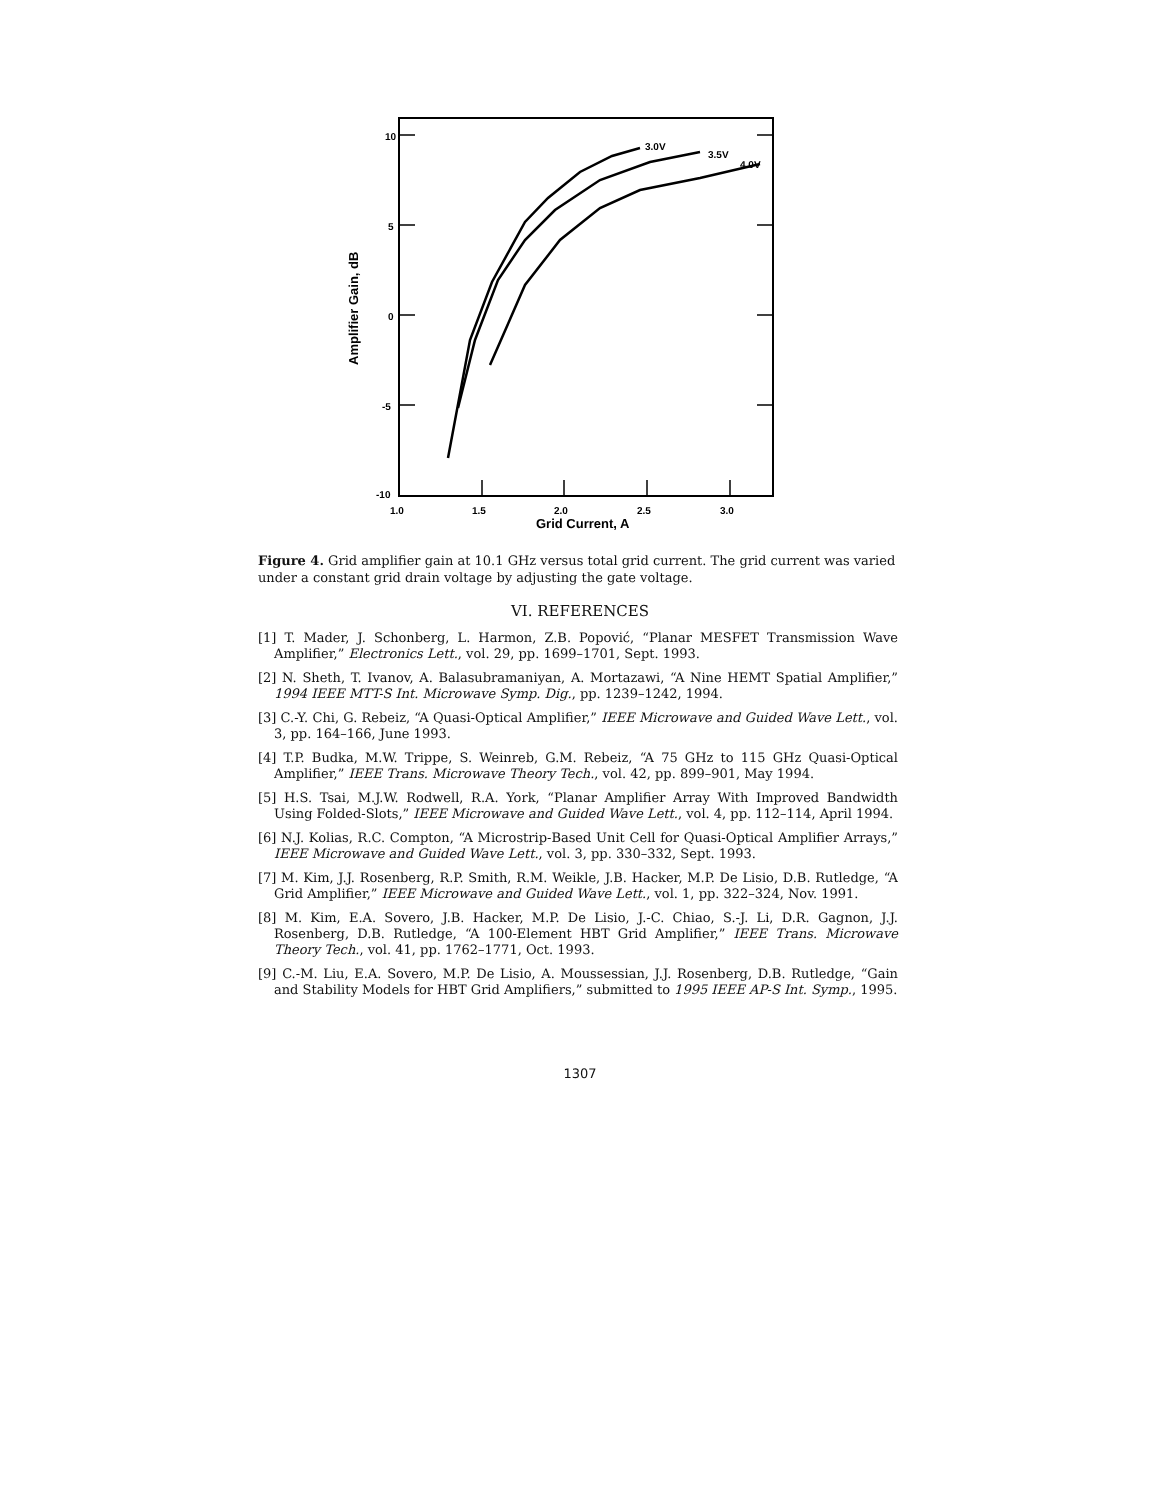10
5
0
-5
-10
1.0
1.5
2.0
2.5
3.0
3.0V
3.5V
4.0V
Grid Current, A
Amplifier Gain, dB
Figure 4. Grid amplifier gain at 10.1 GHz versus total grid current. The grid current was varied under a constant grid drain voltage by adjusting the gate voltage.
VI. REFERENCES
[1] T. Mader, J. Schonberg, L. Harmon, Z.B. Popović, “Planar MESFET Transmission Wave Amplifier,” Electronics Lett., vol. 29, pp. 1699–1701, Sept. 1993.
[2] N. Sheth, T. Ivanov, A. Balasubramaniyan, A. Mortazawi, “A Nine HEMT Spatial Amplifier,” 1994 IEEE MTT-S Int. Microwave Symp. Dig., pp. 1239–1242, 1994.
[3] C.-Y. Chi, G. Rebeiz, “A Quasi-Optical Amplifier,” IEEE Microwave and Guided Wave Lett., vol. 3, pp. 164–166, June 1993.
[4] T.P. Budka, M.W. Trippe, S. Weinreb, G.M. Rebeiz, “A 75 GHz to 115 GHz Quasi-Optical Amplifier,” IEEE Trans. Microwave Theory Tech., vol. 42, pp. 899–901, May 1994.
[5] H.S. Tsai, M.J.W. Rodwell, R.A. York, “Planar Amplifier Array With Improved Bandwidth Using Folded-Slots,” IEEE Microwave and Guided Wave Lett., vol. 4, pp. 112–114, April 1994.
[6] N.J. Kolias, R.C. Compton, “A Microstrip-Based Unit Cell for Quasi-Optical Amplifier Arrays,” IEEE Microwave and Guided Wave Lett., vol. 3, pp. 330–332, Sept. 1993.
[7] M. Kim, J.J. Rosenberg, R.P. Smith, R.M. Weikle, J.B. Hacker, M.P. De Lisio, D.B. Rutledge, “A Grid Amplifier,” IEEE Microwave and Guided Wave Lett., vol. 1, pp. 322–324, Nov. 1991.
[8] M. Kim, E.A. Sovero, J.B. Hacker, M.P. De Lisio, J.-C. Chiao, S.-J. Li, D.R. Gagnon, J.J. Rosenberg, D.B. Rutledge, “A 100-Element HBT Grid Amplifier,” IEEE Trans. Microwave Theory Tech., vol. 41, pp. 1762–1771, Oct. 1993.
[9] C.-M. Liu, E.A. Sovero, M.P. De Lisio, A. Moussessian, J.J. Rosenberg, D.B. Rutledge, “Gain and Stability Models for HBT Grid Amplifiers,” submitted to 1995 IEEE AP-S Int. Symp., 1995.
1307